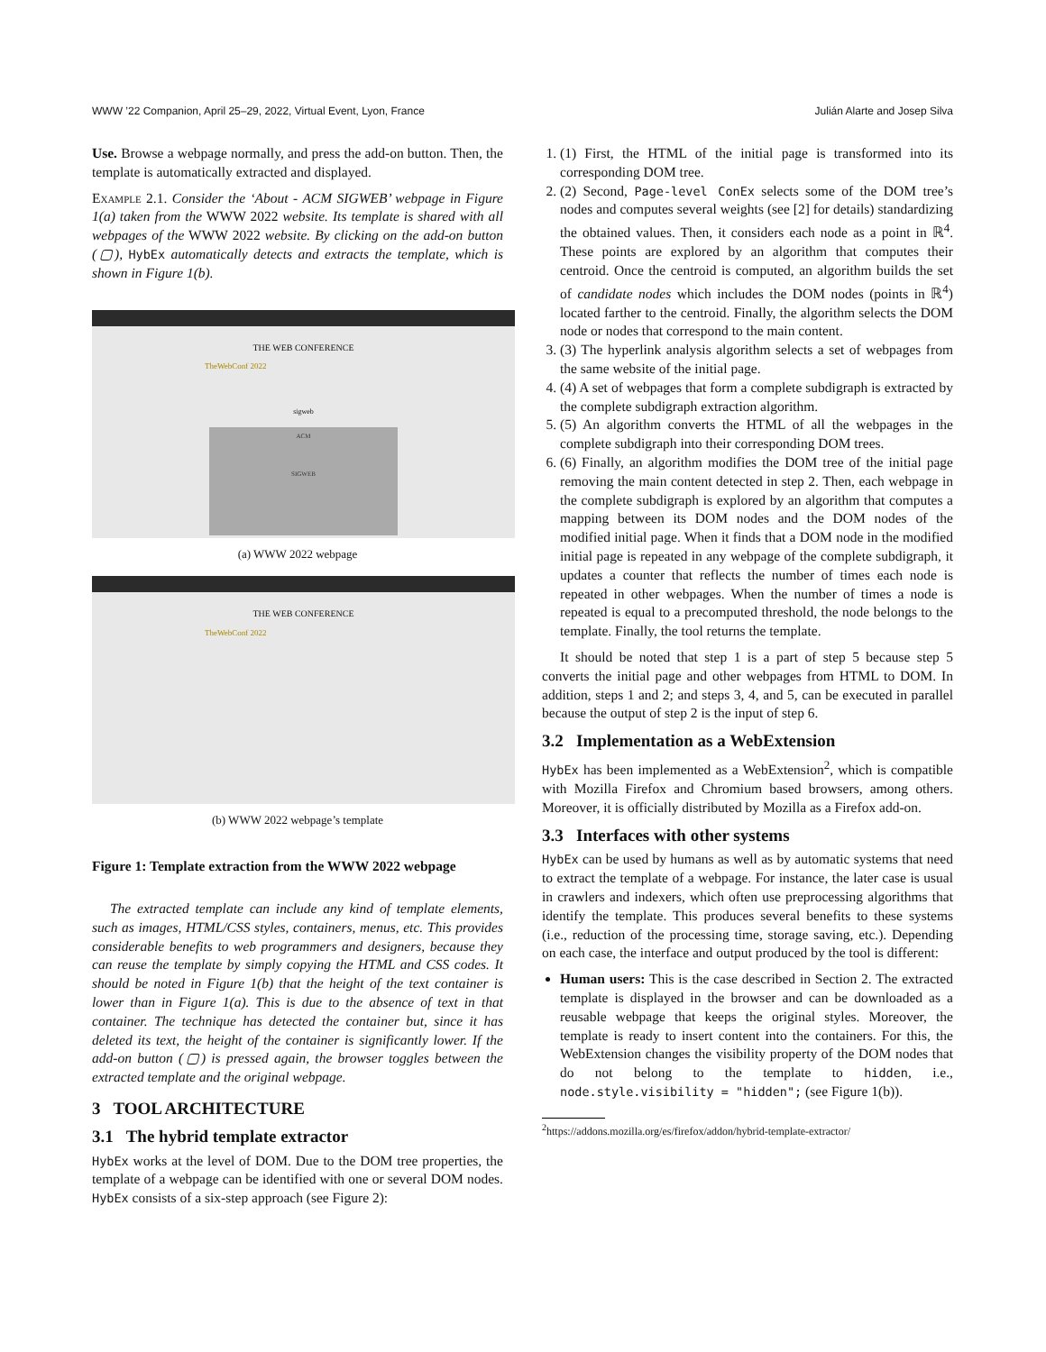WWW ’22 Companion, April 25–29, 2022, Virtual Event, Lyon, France Julián Alarte and Josep Silva
Use. Browse a webpage normally, and press the add-on button. Then, the template is automatically extracted and displayed.
Example 2.1. Consider the ‘About - ACM SIGWEB’ webpage in Figure 1(a) taken from the WWW 2022 website. Its template is shared with all webpages of the WWW 2022 website. By clicking on the add-on button (▢), HybEx automatically detects and extracts the template, which is shown in Figure 1(b).
THE WEB CONFERENCE
TheWebConf 2022
sigweb
ACM
SIGWEB
(a) WWW 2022 webpage
THE WEB CONFERENCE
TheWebConf 2022
(b) WWW 2022 webpage’s template
Figure 1: Template extraction from the WWW 2022 webpage
The extracted template can include any kind of template elements, such as images, HTML/CSS styles, containers, menus, etc. This provides considerable benefits to web programmers and designers, because they can reuse the template by simply copying the HTML and CSS codes. It should be noted in Figure 1(b) that the height of the text container is lower than in Figure 1(a). This is due to the absence of text in that container. The technique has detected the container but, since it has deleted its text, the height of the container is significantly lower. If the add-on button (▢) is pressed again, the browser toggles between the extracted template and the original webpage.
3 TOOL ARCHITECTURE
3.1 The hybrid template extractor
HybEx works at the level of DOM. Due to the DOM tree properties, the template of a webpage can be identified with one or several DOM nodes. HybEx consists of a six-step approach (see Figure 2):
1. (1) First, the HTML of the initial page is transformed into its corresponding DOM tree.
2. (2) Second, Page-level ConEx selects some of the DOM tree’s nodes and computes several weights (see [2] for details) standardizing the obtained values. Then, it considers each node as a point in ℝ<sup>4</sup>. These points are explored by an algorithm that computes their centroid. Once the centroid is computed, an algorithm builds the set of candidate nodes which includes the DOM nodes (points in ℝ<sup>4</sup>) located farther to the centroid. Finally, the algorithm selects the DOM node or nodes that correspond to the main content.
3. (3) The hyperlink analysis algorithm selects a set of webpages from the same website of the initial page.
4. (4) A set of webpages that form a complete subdigraph is extracted by the complete subdigraph extraction algorithm.
5. (5) An algorithm converts the HTML of all the webpages in the complete subdigraph into their corresponding DOM trees.
6. (6) Finally, an algorithm modifies the DOM tree of the initial page removing the main content detected in step 2. Then, each webpage in the complete subdigraph is explored by an algorithm that computes a mapping between its DOM nodes and the DOM nodes of the modified initial page. When it finds that a DOM node in the modified initial page is repeated in any webpage of the complete subdigraph, it updates a counter that reflects the number of times each node is repeated in other webpages. When the number of times a node is repeated is equal to a precomputed threshold, the node belongs to the template. Finally, the tool returns the template.
It should be noted that step 1 is a part of step 5 because step 5 converts the initial page and other webpages from HTML to DOM. In addition, steps 1 and 2; and steps 3, 4, and 5, can be executed in parallel because the output of step 2 is the input of step 6.
3.2 Implementation as a WebExtension
HybEx has been implemented as a WebExtension<sup>2</sup>, which is compatible with Mozilla Firefox and Chromium based browsers, among others. Moreover, it is officially distributed by Mozilla as a Firefox add-on.
3.3 Interfaces with other systems
HybEx can be used by humans as well as by automatic systems that need to extract the template of a webpage. For instance, the later case is usual in crawlers and indexers, which often use preprocessing algorithms that identify the template. This produces several benefits to these systems (i.e., reduction of the processing time, storage saving, etc.). Depending on each case, the interface and output produced by the tool is different:
Human users: This is the case described in Section 2. The extracted template is displayed in the browser and can be downloaded as a reusable webpage that keeps the original styles. Moreover, the template is ready to insert content into the containers. For this, the WebExtension changes the visibility property of the DOM nodes that do not belong to the template to hidden, i.e., node.style.visibility = "hidden"; (see Figure 1(b)).
<sup>2</sup> https://addons.mozilla.org/es/firefox/addon/hybrid-template-extractor/